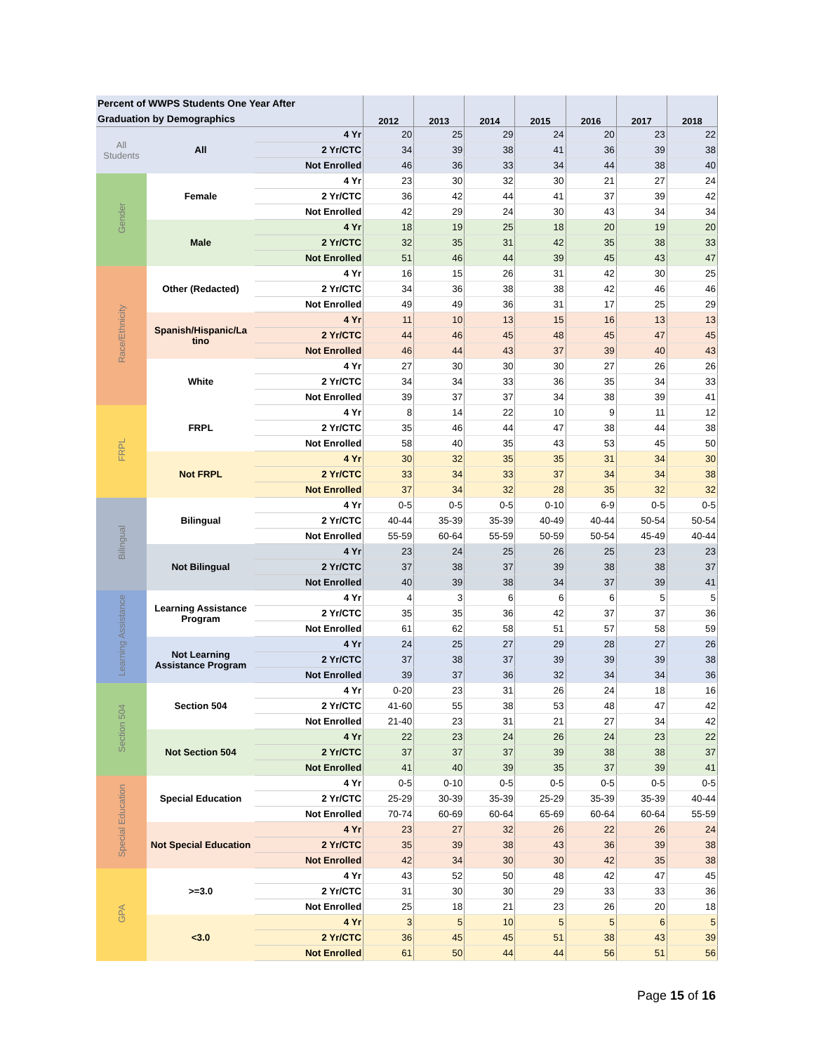| Percent of WWPS Students One Year After Graduation by Demographics | | | 2012 | 2013 | 2014 | 2015 | 2016 | 2017 | 2018 |
| --- | --- | --- | --- | --- | --- | --- | --- | --- | --- |
| All Students | All | 4 Yr | 20 | 25 | 29 | 24 | 20 | 23 | 22 |
| | | 2 Yr/CTC | 34 | 39 | 38 | 41 | 36 | 39 | 38 |
| | | Not Enrolled | 46 | 36 | 33 | 34 | 44 | 38 | 40 |
| Gender | Female | 4 Yr | 23 | 30 | 32 | 30 | 21 | 27 | 24 |
| | | 2 Yr/CTC | 36 | 42 | 44 | 41 | 37 | 39 | 42 |
| | | Not Enrolled | 42 | 29 | 24 | 30 | 43 | 34 | 34 |
| | Male | 4 Yr | 18 | 19 | 25 | 18 | 20 | 19 | 20 |
| | | 2 Yr/CTC | 32 | 35 | 31 | 42 | 35 | 38 | 33 |
| | | Not Enrolled | 51 | 46 | 44 | 39 | 45 | 43 | 47 |
| Race/Ethnicity | Other (Redacted) | 4 Yr | 16 | 15 | 26 | 31 | 42 | 30 | 25 |
| | | 2 Yr/CTC | 34 | 36 | 38 | 38 | 42 | 46 | 46 |
| | | Not Enrolled | 49 | 49 | 36 | 31 | 17 | 25 | 29 |
| | Spanish/Hispanic/La tino | 4 Yr | 11 | 10 | 13 | 15 | 16 | 13 | 13 |
| | | 2 Yr/CTC | 44 | 46 | 45 | 48 | 45 | 47 | 45 |
| | | Not Enrolled | 46 | 44 | 43 | 37 | 39 | 40 | 43 |
| | White | 4 Yr | 27 | 30 | 30 | 30 | 27 | 26 | 26 |
| | | 2 Yr/CTC | 34 | 34 | 33 | 36 | 35 | 34 | 33 |
| | | Not Enrolled | 39 | 37 | 37 | 34 | 38 | 39 | 41 |
| FRPL | FRPL | 4 Yr | 8 | 14 | 22 | 10 | 9 | 11 | 12 |
| | | 2 Yr/CTC | 35 | 46 | 44 | 47 | 38 | 44 | 38 |
| | | Not Enrolled | 58 | 40 | 35 | 43 | 53 | 45 | 50 |
| | Not FRPL | 4 Yr | 30 | 32 | 35 | 35 | 31 | 34 | 30 |
| | | 2 Yr/CTC | 33 | 34 | 33 | 37 | 34 | 34 | 38 |
| | | Not Enrolled | 37 | 34 | 32 | 28 | 35 | 32 | 32 |
| Bilingual | Bilingual | 4 Yr | 0-5 | 0-5 | 0-5 | 0-10 | 6-9 | 0-5 | 0-5 |
| | | 2 Yr/CTC | 40-44 | 35-39 | 35-39 | 40-49 | 40-44 | 50-54 | 50-54 |
| | | Not Enrolled | 55-59 | 60-64 | 55-59 | 50-59 | 50-54 | 45-49 | 40-44 |
| | Not Bilingual | 4 Yr | 23 | 24 | 25 | 26 | 25 | 23 | 23 |
| | | 2 Yr/CTC | 37 | 38 | 37 | 39 | 38 | 38 | 37 |
| | | Not Enrolled | 40 | 39 | 38 | 34 | 37 | 39 | 41 |
| Learning Assistance | Learning Assistance Program | 4 Yr | 4 | 3 | 6 | 6 | 6 | 5 | 5 |
| | | 2 Yr/CTC | 35 | 35 | 36 | 42 | 37 | 37 | 36 |
| | | Not Enrolled | 61 | 62 | 58 | 51 | 57 | 58 | 59 |
| | Not Learning Assistance Program | 4 Yr | 24 | 25 | 27 | 29 | 28 | 27 | 26 |
| | | 2 Yr/CTC | 37 | 38 | 37 | 39 | 39 | 39 | 38 |
| | | Not Enrolled | 39 | 37 | 36 | 32 | 34 | 34 | 36 |
| Section 504 | Section 504 | 4 Yr | 0-20 | 23 | 31 | 26 | 24 | 18 | 16 |
| | | 2 Yr/CTC | 41-60 | 55 | 38 | 53 | 48 | 47 | 42 |
| | | Not Enrolled | 21-40 | 23 | 31 | 21 | 27 | 34 | 42 |
| | Not Section 504 | 4 Yr | 22 | 23 | 24 | 26 | 24 | 23 | 22 |
| | | 2 Yr/CTC | 37 | 37 | 37 | 39 | 38 | 38 | 37 |
| | | Not Enrolled | 41 | 40 | 39 | 35 | 37 | 39 | 41 |
| Special Education | Special Education | 4 Yr | 0-5 | 0-10 | 0-5 | 0-5 | 0-5 | 0-5 | 0-5 |
| | | 2 Yr/CTC | 25-29 | 30-39 | 35-39 | 25-29 | 35-39 | 35-39 | 40-44 |
| | | Not Enrolled | 70-74 | 60-69 | 60-64 | 65-69 | 60-64 | 60-64 | 55-59 |
| | Not Special Education | 4 Yr | 23 | 27 | 32 | 26 | 22 | 26 | 24 |
| | | 2 Yr/CTC | 35 | 39 | 38 | 43 | 36 | 39 | 38 |
| | | Not Enrolled | 42 | 34 | 30 | 30 | 42 | 35 | 38 |
| GPA | >=3.0 | 4 Yr | 43 | 52 | 50 | 48 | 42 | 47 | 45 |
| | | 2 Yr/CTC | 31 | 30 | 30 | 29 | 33 | 33 | 36 |
| | | Not Enrolled | 25 | 18 | 21 | 23 | 26 | 20 | 18 |
| | <3.0 | 4 Yr | 3 | 5 | 10 | 5 | 5 | 6 | 5 |
| | | 2 Yr/CTC | 36 | 45 | 45 | 51 | 38 | 43 | 39 |
| | | Not Enrolled | 61 | 50 | 44 | 44 | 56 | 51 | 56 |
Page 15 of 16